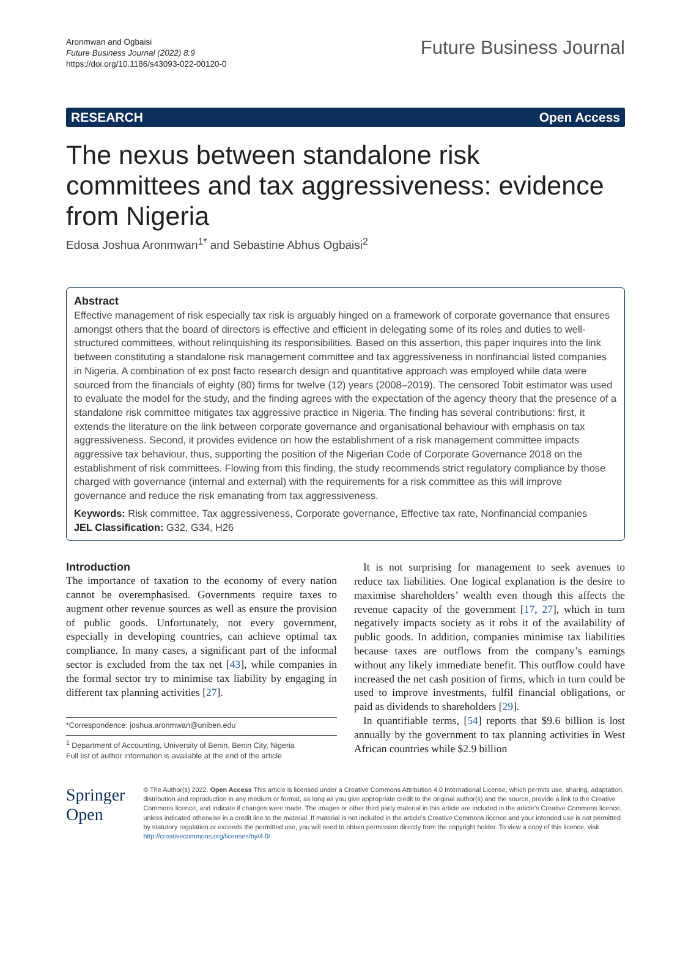Aronmwan and Ogbaisi
Future Business Journal (2022) 8:9
https://doi.org/10.1186/s43093-022-00120-0
Future Business Journal
RESEARCH Open Access
The nexus between standalone risk committees and tax aggressiveness: evidence from Nigeria
Edosa Joshua Aronmwan<sup>1*</sup> and Sebastine Abhus Ogbaisi<sup>2</sup>
Abstract
Effective management of risk especially tax risk is arguably hinged on a framework of corporate governance that ensures amongst others that the board of directors is effective and efficient in delegating some of its roles and duties to well-structured committees, without relinquishing its responsibilities. Based on this assertion, this paper inquires into the link between constituting a standalone risk management committee and tax aggressiveness in nonfinancial listed companies in Nigeria. A combination of ex post facto research design and quantitative approach was employed while data were sourced from the financials of eighty (80) firms for twelve (12) years (2008–2019). The censored Tobit estimator was used to evaluate the model for the study, and the finding agrees with the expectation of the agency theory that the presence of a standalone risk committee mitigates tax aggressive practice in Nigeria. The finding has several contributions: first, it extends the literature on the link between corporate governance and organisational behaviour with emphasis on tax aggressiveness. Second, it provides evidence on how the establishment of a risk management committee impacts aggressive tax behaviour, thus, supporting the position of the Nigerian Code of Corporate Governance 2018 on the establishment of risk committees. Flowing from this finding, the study recommends strict regulatory compliance by those charged with governance (internal and external) with the requirements for a risk committee as this will improve governance and reduce the risk emanating from tax aggressiveness.
Keywords: Risk committee, Tax aggressiveness, Corporate governance, Effective tax rate, Nonfinancial companies
JEL Classification: G32, G34, H26
Introduction
The importance of taxation to the economy of every nation cannot be overemphasised. Governments require taxes to augment other revenue sources as well as ensure the provision of public goods. Unfortunately, not every government, especially in developing countries, can achieve optimal tax compliance. In many cases, a significant part of the informal sector is excluded from the tax net [43], while companies in the formal sector try to minimise tax liability by engaging in different tax planning activities [27].
*Correspondence: joshua.aronmwan@uniben.edu
<sup>1</sup> Department of Accounting, University of Benin, Benin City, Nigeria
Full list of author information is available at the end of the article
It is not surprising for management to seek avenues to reduce tax liabilities. One logical explanation is the desire to maximise shareholders’ wealth even though this affects the revenue capacity of the government [17, 27], which in turn negatively impacts society as it robs it of the availability of public goods. In addition, companies minimise tax liabilities because taxes are outflows from the company’s earnings without any likely immediate benefit. This outflow could have increased the net cash position of firms, which in turn could be used to improve investments, fulfil financial obligations, or paid as dividends to shareholders [29].
In quantifiable terms, [54] reports that $9.6 billion is lost annually by the government to tax planning activities in West African countries while $2.9 billion
Springer Open
© The Author(s) 2022. Open Access This article is licensed under a Creative Commons Attribution 4.0 International License, which permits use, sharing, adaptation, distribution and reproduction in any medium or format, as long as you give appropriate credit to the original author(s) and the source, provide a link to the Creative Commons licence, and indicate if changes were made. The images or other third party material in this article are included in the article’s Creative Commons licence, unless indicated otherwise in a credit line to the material. If material is not included in the article’s Creative Commons licence and your intended use is not permitted by statutory regulation or exceeds the permitted use, you will need to obtain permission directly from the copyright holder. To view a copy of this licence, visit http://creativecommons.org/licenses/by/4.0/.